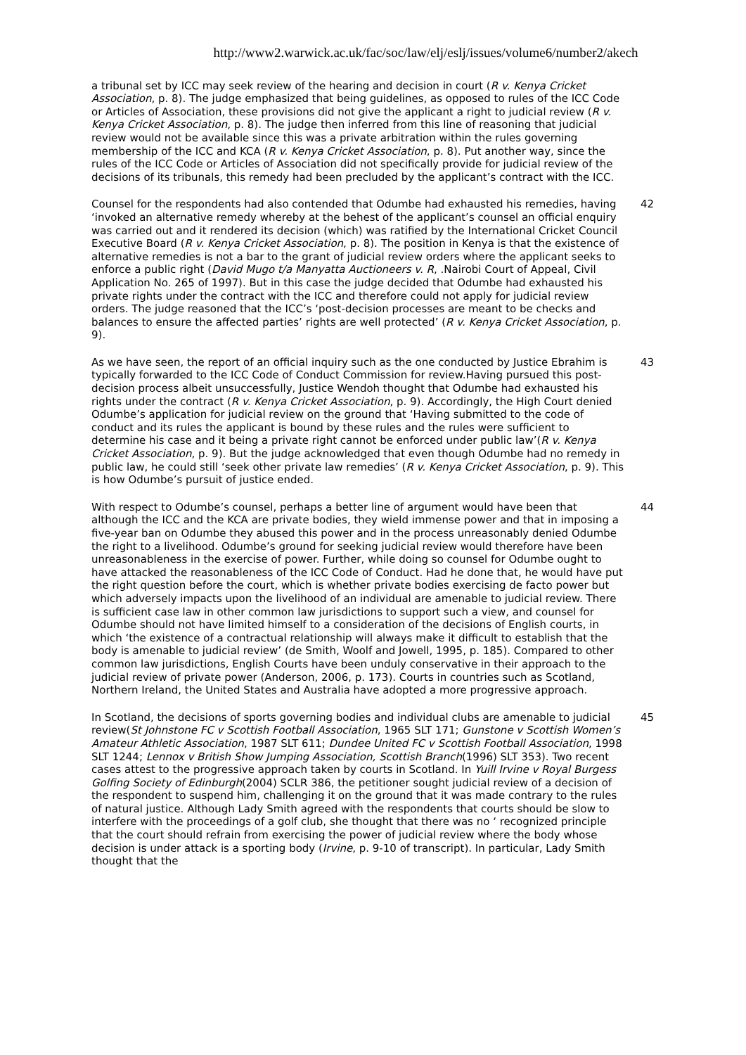http://www2.warwick.ac.uk/fac/soc/law/elj/eslj/issues/volume6/number2/akech
a tribunal set by ICC may seek review of the hearing and decision in court (R v. Kenya Cricket Association, p. 8). The judge emphasized that being guidelines, as opposed to rules of the ICC Code or Articles of Association, these provisions did not give the applicant a right to judicial review (R v. Kenya Cricket Association, p. 8). The judge then inferred from this line of reasoning that judicial review would not be available since this was a private arbitration within the rules governing membership of the ICC and KCA (R v. Kenya Cricket Association, p. 8). Put another way, since the rules of the ICC Code or Articles of Association did not specifically provide for judicial review of the decisions of its tribunals, this remedy had been precluded by the applicant’s contract with the ICC.
Counsel for the respondents had also contended that Odumbe had exhausted his remedies, having ‘invoked an alternative remedy whereby at the behest of the applicant’s counsel an official enquiry was carried out and it rendered its decision (which) was ratified by the International Cricket Council Executive Board (R v. Kenya Cricket Association, p. 8). The position in Kenya is that the existence of alternative remedies is not a bar to the grant of judicial review orders where the applicant seeks to enforce a public right (David Mugo t/a Manyatta Auctioneers v. R, .Nairobi Court of Appeal, Civil Application No. 265 of 1997). But in this case the judge decided that Odumbe had exhausted his private rights under the contract with the ICC and therefore could not apply for judicial review orders. The judge reasoned that the ICC’s ‘post-decision processes are meant to be checks and balances to ensure the affected parties’ rights are well protected’ (R v. Kenya Cricket Association, p. 9).
42
As we have seen, the report of an official inquiry such as the one conducted by Justice Ebrahim is typically forwarded to the ICC Code of Conduct Commission for review.Having pursued this post-decision process albeit unsuccessfully, Justice Wendoh thought that Odumbe had exhausted his rights under the contract (R v. Kenya Cricket Association, p. 9). Accordingly, the High Court denied Odumbe’s application for judicial review on the ground that ‘Having submitted to the code of conduct and its rules the applicant is bound by these rules and the rules were sufficient to determine his case and it being a private right cannot be enforced under public law’(R v. Kenya Cricket Association, p. 9). But the judge acknowledged that even though Odumbe had no remedy in public law, he could still ‘seek other private law remedies’ (R v. Kenya Cricket Association, p. 9). This is how Odumbe’s pursuit of justice ended.
43
With respect to Odumbe’s counsel, perhaps a better line of argument would have been that although the ICC and the KCA are private bodies, they wield immense power and that in imposing a five-year ban on Odumbe they abused this power and in the process unreasonably denied Odumbe the right to a livelihood. Odumbe’s ground for seeking judicial review would therefore have been unreasonableness in the exercise of power. Further, while doing so counsel for Odumbe ought to have attacked the reasonableness of the ICC Code of Conduct. Had he done that, he would have put the right question before the court, which is whether private bodies exercising de facto power but which adversely impacts upon the livelihood of an individual are amenable to judicial review. There is sufficient case law in other common law jurisdictions to support such a view, and counsel for Odumbe should not have limited himself to a consideration of the decisions of English courts, in which ‘the existence of a contractual relationship will always make it difficult to establish that the body is amenable to judicial review’ (de Smith, Woolf and Jowell, 1995, p. 185). Compared to other common law jurisdictions, English Courts have been unduly conservative in their approach to the judicial review of private power (Anderson, 2006, p. 173). Courts in countries such as Scotland, Northern Ireland, the United States and Australia have adopted a more progressive approach.
44
In Scotland, the decisions of sports governing bodies and individual clubs are amenable to judicial review(St Johnstone FC v Scottish Football Association, 1965 SLT 171; Gunstone v Scottish Women’s Amateur Athletic Association, 1987 SLT 611; Dundee United FC v Scottish Football Association, 1998 SLT 1244; Lennox v British Show Jumping Association, Scottish Branch(1996) SLT 353). Two recent cases attest to the progressive approach taken by courts in Scotland. In Yuill Irvine v Royal Burgess Golfing Society of Edinburgh(2004) SCLR 386, the petitioner sought judicial review of a decision of the respondent to suspend him, challenging it on the ground that it was made contrary to the rules of natural justice. Although Lady Smith agreed with the respondents that courts should be slow to interfere with the proceedings of a golf club, she thought that there was no ‘ recognized principle that the court should refrain from exercising the power of judicial review where the body whose decision is under attack is a sporting body (Irvine, p. 9-10 of transcript). In particular, Lady Smith thought that the
45